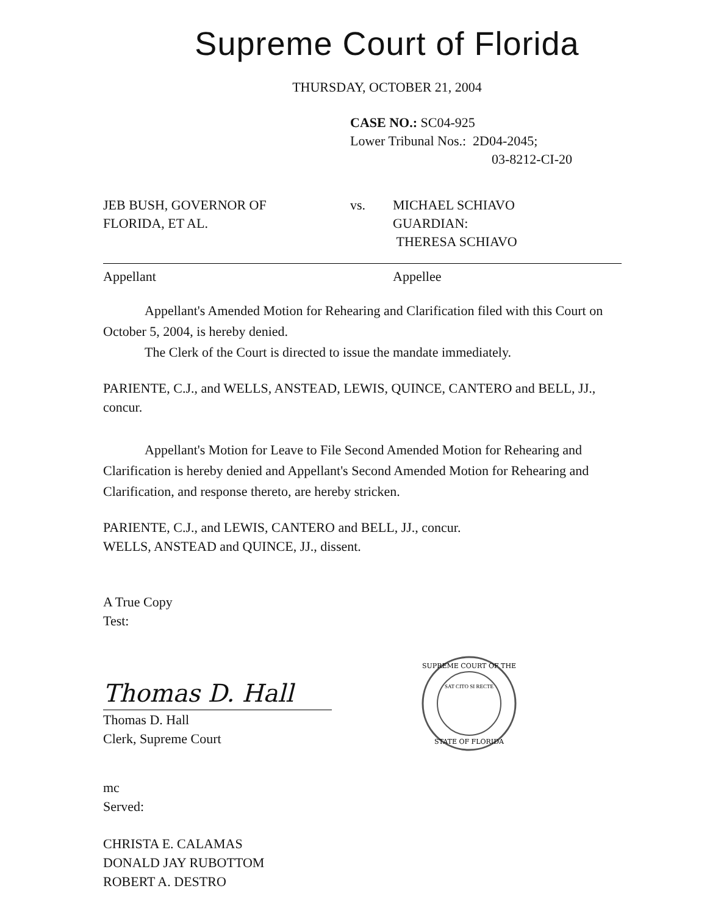Supreme Court of Florida
THURSDAY, OCTOBER 21, 2004
CASE NO.: SC04-925
Lower Tribunal Nos.: 2D04-2045;
03-8212-CI-20
JEB BUSH, GOVERNOR OF
FLORIDA, ET AL.
vs. MICHAEL SCHIAVO
GUARDIAN:
THERESA SCHIAVO
Appellant Appellee
Appellant's Amended Motion for Rehearing and Clarification filed with this Court on October 5, 2004, is hereby denied.
The Clerk of the Court is directed to issue the mandate immediately.
PARIENTE, C.J., and WELLS, ANSTEAD, LEWIS, QUINCE, CANTERO and BELL, JJ., concur.
Appellant's Motion for Leave to File Second Amended Motion for Rehearing and Clarification is hereby denied and Appellant's Second Amended Motion for Rehearing and Clarification, and response thereto, are hereby stricken.
PARIENTE, C.J., and LEWIS, CANTERO and BELL, JJ., concur.
WELLS, ANSTEAD and QUINCE, JJ., dissent.
A True Copy
Test:
Thomas D. Hall
Thomas D. Hall
Clerk, Supreme Court
SUPREME COURT OF THE
STATE OF FLORIDA
SAT CITO SI RECTE
mc
Served:
CHRISTA E. CALAMAS
DONALD JAY RUBOTTOM
ROBERT A. DESTRO